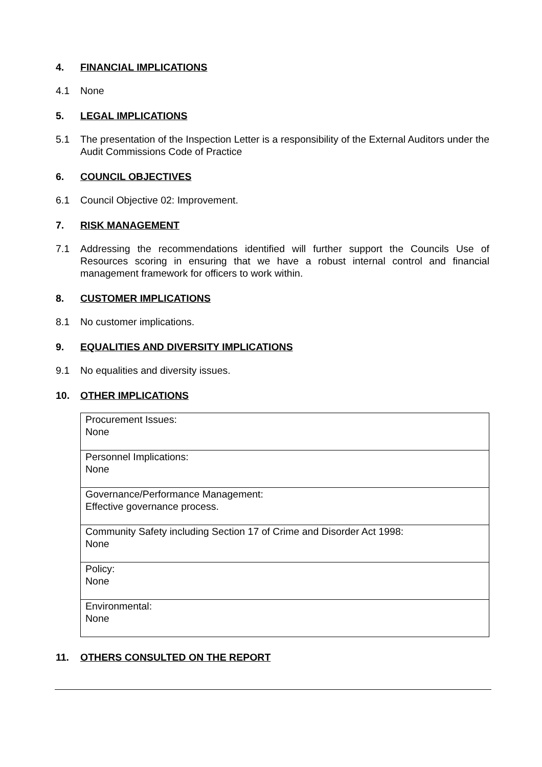4. FINANCIAL IMPLICATIONS
4.1 None
5. LEGAL IMPLICATIONS
5.1 The presentation of the Inspection Letter is a responsibility of the External Auditors under the Audit Commissions Code of Practice
6. COUNCIL OBJECTIVES
6.1 Council Objective 02: Improvement.
7. RISK MANAGEMENT
7.1 Addressing the recommendations identified will further support the Councils Use of Resources scoring in ensuring that we have a robust internal control and financial management framework for officers to work within.
8. CUSTOMER IMPLICATIONS
8.1 No customer implications.
9. EQUALITIES AND DIVERSITY IMPLICATIONS
9.1 No equalities and diversity issues.
10. OTHER IMPLICATIONS
| Procurement Issues: None |
| Personnel Implications: None |
| Governance/Performance Management: Effective governance process. |
| Community Safety including Section 17 of Crime and Disorder Act 1998: None |
| Policy: None |
| Environmental: None |
11. OTHERS CONSULTED ON THE REPORT